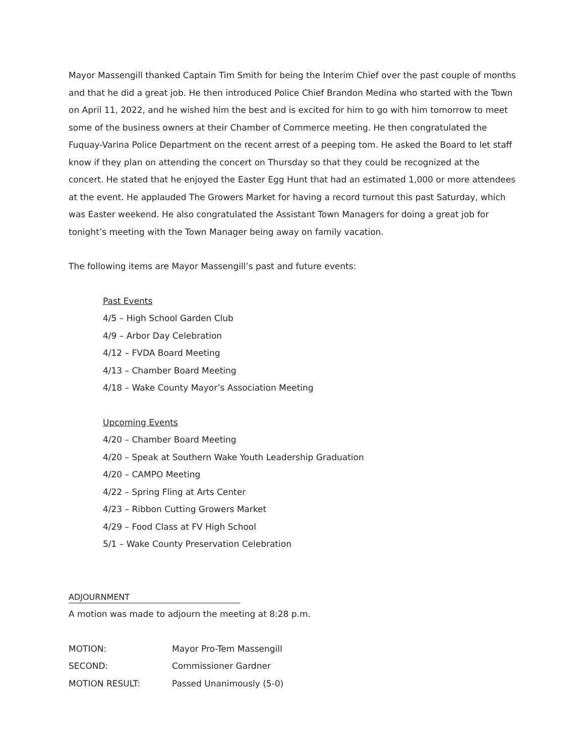Mayor Massengill thanked Captain Tim Smith for being the Interim Chief over the past couple of months and that he did a great job. He then introduced Police Chief Brandon Medina who started with the Town on April 11, 2022, and he wished him the best and is excited for him to go with him tomorrow to meet some of the business owners at their Chamber of Commerce meeting. He then congratulated the Fuquay-Varina Police Department on the recent arrest of a peeping tom. He asked the Board to let staff know if they plan on attending the concert on Thursday so that they could be recognized at the concert. He stated that he enjoyed the Easter Egg Hunt that had an estimated 1,000 or more attendees at the event. He applauded The Growers Market for having a record turnout this past Saturday, which was Easter weekend. He also congratulated the Assistant Town Managers for doing a great job for tonight’s meeting with the Town Manager being away on family vacation.
The following items are Mayor Massengill’s past and future events:
Past Events
4/5 – High School Garden Club
4/9 – Arbor Day Celebration
4/12 – FVDA Board Meeting
4/13 – Chamber Board Meeting
4/18 – Wake County Mayor’s Association Meeting
Upcoming Events
4/20 – Chamber Board Meeting
4/20 – Speak at Southern Wake Youth Leadership Graduation
4/20 – CAMPO Meeting
4/22 – Spring Fling at Arts Center
4/23 – Ribbon Cutting Growers Market
4/29 – Food Class at FV High School
5/1 – Wake County Preservation Celebration
ADJOURNMENT
A motion was made to adjourn the meeting at 8:28 p.m.
| MOTION: | Mayor Pro-Tem Massengill |
| SECOND: | Commissioner Gardner |
| MOTION RESULT: | Passed Unanimously (5-0) |